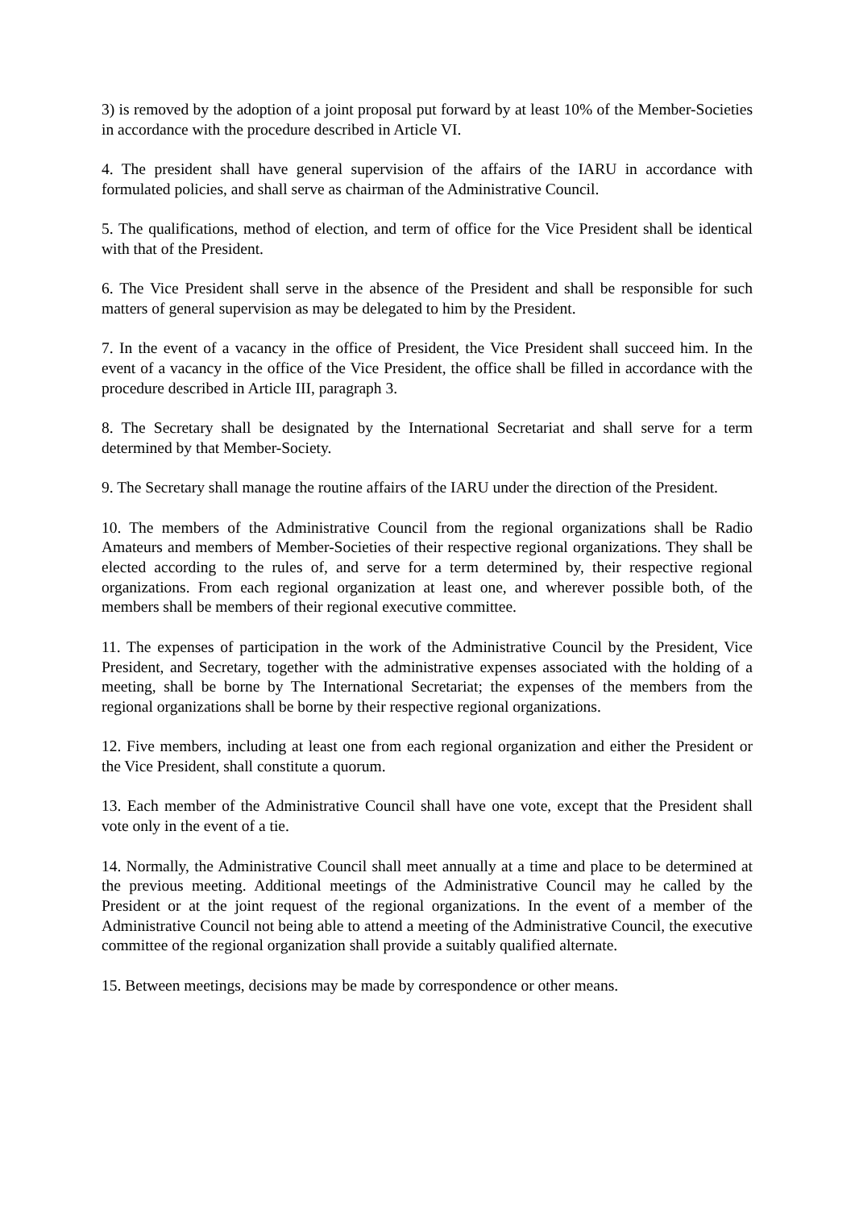3) is removed by the adoption of a joint proposal put forward by at least 10% of the Member-Societies in accordance with the procedure described in Article VI.
4. The president shall have general supervision of the affairs of the IARU in accordance with formulated policies, and shall serve as chairman of the Administrative Council.
5. The qualifications, method of election, and term of office for the Vice President shall be identical with that of the President.
6. The Vice President shall serve in the absence of the President and shall be responsible for such matters of general supervision as may be delegated to him by the President.
7. In the event of a vacancy in the office of President, the Vice President shall succeed him. In the event of a vacancy in the office of the Vice President, the office shall be filled in accordance with the procedure described in Article III, paragraph 3.
8. The Secretary shall be designated by the International Secretariat and shall serve for a term determined by that Member-Society.
9. The Secretary shall manage the routine affairs of the IARU under the direction of the President.
10. The members of the Administrative Council from the regional organizations shall be Radio Amateurs and members of Member-Societies of their respective regional organizations. They shall be elected according to the rules of, and serve for a term determined by, their respective regional organizations. From each regional organization at least one, and wherever possible both, of the members shall be members of their regional executive committee.
11. The expenses of participation in the work of the Administrative Council by the President, Vice President, and Secretary, together with the administrative expenses associated with the holding of a meeting, shall be borne by The International Secretariat; the expenses of the members from the regional organizations shall be borne by their respective regional organizations.
12. Five members, including at least one from each regional organization and either the President or the Vice President, shall constitute a quorum.
13. Each member of the Administrative Council shall have one vote, except that the President shall vote only in the event of a tie.
14. Normally, the Administrative Council shall meet annually at a time and place to be determined at the previous meeting. Additional meetings of the Administrative Council may he called by the President or at the joint request of the regional organizations. In the event of a member of the Administrative Council not being able to attend a meeting of the Administrative Council, the executive committee of the regional organization shall provide a suitably qualified alternate.
15. Between meetings, decisions may be made by correspondence or other means.